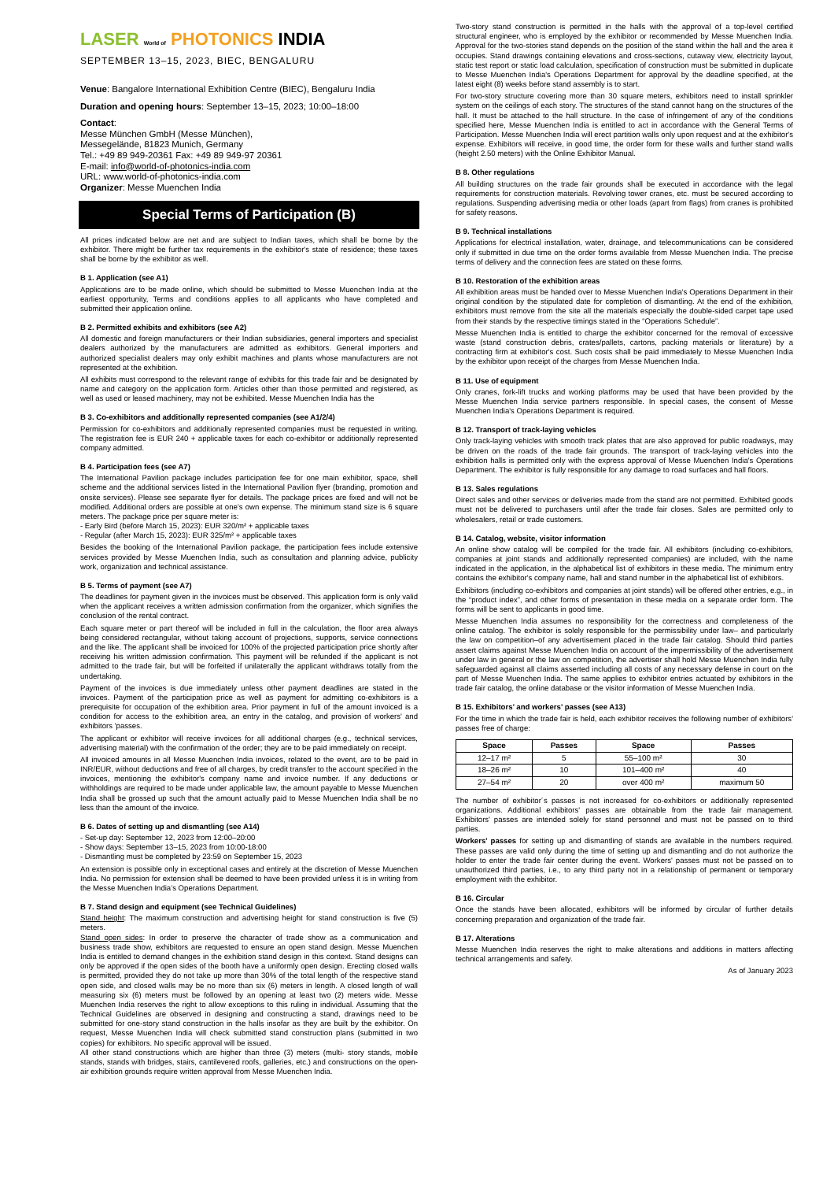LASER World of PHOTONICS INDIA
SEPTEMBER 13–15, 2023, BIEC, BENGALURU
Venue: Bangalore International Exhibition Centre (BIEC), Bengaluru India
Duration and opening hours: September 13–15, 2023; 10:00–18:00
Contact:
Messe München GmbH (Messe München),
Messegelände, 81823 Munich, Germany
Tel.: +49 89 949-20361 Fax: +49 89 949-97 20361
E-mail: info@world-of-photonics-india.com
URL: www.world-of-photonics-india.com
Organizer: Messe Muenchen India
Special Terms of Participation (B)
All prices indicated below are net and are subject to Indian taxes, which shall be borne by the exhibitor. There might be further tax requirements in the exhibitor's state of residence; these taxes shall be borne by the exhibitor as well.
B 1. Application (see A1)
Applications are to be made online, which should be submitted to Messe Muenchen India at the earliest opportunity, Terms and conditions applies to all applicants who have completed and submitted their application online.
B 2. Permitted exhibits and exhibitors (see A2)
All domestic and foreign manufacturers or their Indian subsidiaries, general importers and specialist dealers authorized by the manufacturers are admitted as exhibitors. General importers and authorized specialist dealers may only exhibit machines and plants whose manufacturers are not represented at the exhibition.
All exhibits must correspond to the relevant range of exhibits for this trade fair and be designated by name and category on the application form. Articles other than those permitted and registered, as well as used or leased machinery, may not be exhibited. Messe Muenchen India has the
B 3. Co-exhibitors and additionally represented companies (see A1/2/4)
Permission for co-exhibitors and additionally represented companies must be requested in writing. The registration fee is EUR 240 + applicable taxes for each co-exhibitor or additionally represented company admitted.
B 4. Participation fees (see A7)
The International Pavilion package includes participation fee for one main exhibitor, space, shell scheme and the additional services listed in the International Pavilion flyer (branding, promotion and onsite services). Please see separate flyer for details. The package prices are fixed and will not be modified. Additional orders are possible at one’s own expense. The minimum stand size is 6 square meters. The package price per square meter is:
- Early Bird (before March 15, 2023): EUR 320/m² + applicable taxes
- Regular (after March 15, 2023): EUR 325/m² + applicable taxes
Besides the booking of the International Pavilion package, the participation fees include extensive services provided by Messe Muenchen India, such as consultation and planning advice, publicity work, organization and technical assistance.
B 5. Terms of payment (see A7)
The deadlines for payment given in the invoices must be observed. This application form is only valid when the applicant receives a written admission confirmation from the organizer, which signifies the conclusion of the rental contract.
Each square meter or part thereof will be included in full in the calculation, the floor area always being considered rectangular, without taking account of projections, supports, service connections and the like. The applicant shall be invoiced for 100% of the projected participation price shortly after receiving his written admission confirmation. This payment will be refunded if the applicant is not admitted to the trade fair, but will be forfeited if unilaterally the applicant withdraws totally from the undertaking.
Payment of the invoices is due immediately unless other payment deadlines are stated in the invoices. Payment of the participation price as well as payment for admitting co-exhibitors is a prerequisite for occupation of the exhibition area. Prior payment in full of the amount invoiced is a condition for access to the exhibition area, an entry in the catalog, and provision of workers' and exhibitors 'passes.
The applicant or exhibitor will receive invoices for all additional charges (e.g., technical services, advertising material) with the confirmation of the order; they are to be paid immediately on receipt.
All invoiced amounts in all Messe Muenchen India invoices, related to the event, are to be paid in INR/EUR, without deductions and free of all charges, by credit transfer to the account specified in the invoices, mentioning the exhibitor's company name and invoice number. If any deductions or withholdings are required to be made under applicable law, the amount payable to Messe Muenchen India shall be grossed up such that the amount actually paid to Messe Muenchen India shall be no less than the amount of the invoice.
B 6. Dates of setting up and dismantling (see A14)
- Set-up day: September 12, 2023 from 12:00–20:00
- Show days: September 13–15, 2023 from 10:00-18:00
- Dismantling must be completed by 23:59 on September 15, 2023
An extension is possible only in exceptional cases and entirely at the discretion of Messe Muenchen India. No permission for extension shall be deemed to have been provided unless it is in writing from the Messe Muenchen India’s Operations Department.
B 7. Stand design and equipment (see Technical Guidelines)
Stand height: The maximum construction and advertising height for stand construction is five (5) meters.
Stand open sides: In order to preserve the character of trade show as a communication and business trade show, exhibitors are requested to ensure an open stand design. Messe Muenchen India is entitled to demand changes in the exhibition stand design in this context. Stand designs can only be approved if the open sides of the booth have a uniformly open design. Erecting closed walls is permitted, provided they do not take up more than 30% of the total length of the respective stand open side, and closed walls may be no more than six (6) meters in length. A closed length of wall measuring six (6) meters must be followed by an opening at least two (2) meters wide. Messe Muenchen India reserves the right to allow exceptions to this ruling in individual. Assuming that the Technical Guidelines are observed in designing and constructing a stand, drawings need to be submitted for one-story stand construction in the halls insofar as they are built by the exhibitor. On request, Messe Muenchen India will check submitted stand construction plans (submitted in two copies) for exhibitors. No specific approval will be issued.
All other stand constructions which are higher than three (3) meters (multi- story stands, mobile stands, stands with bridges, stairs, cantilevered roofs, galleries, etc.) and constructions on the open-air exhibition grounds require written approval from Messe Muenchen India.
Two-story stand construction is permitted in the halls with the approval of a top-level certified structural engineer, who is employed by the exhibitor or recommended by Messe Muenchen India. Approval for the two-stories stand depends on the position of the stand within the hall and the area it occupies. Stand drawings containing elevations and cross-sections, cutaway view, electricity layout, static test report or static load calculation, specification of construction must be submitted in duplicate to Messe Muenchen India's Operations Department for approval by the deadline specified, at the latest eight (8) weeks before stand assembly is to start.
For two-story structure covering more than 30 square meters, exhibitors need to install sprinkler system on the ceilings of each story. The structures of the stand cannot hang on the structures of the hall. It must be attached to the hall structure. In the case of infringement of any of the conditions specified here, Messe Muenchen India is entitled to act in accordance with the General Terms of Participation. Messe Muenchen India will erect partition walls only upon request and at the exhibitor's expense. Exhibitors will receive, in good time, the order form for these walls and further stand walls (height 2.50 meters) with the Online Exhibitor Manual.
B 8. Other regulations
All building structures on the trade fair grounds shall be executed in accordance with the legal requirements for construction materials. Revolving tower cranes, etc. must be secured according to regulations. Suspending advertising media or other loads (apart from flags) from cranes is prohibited for safety reasons.
B 9. Technical installations
Applications for electrical installation, water, drainage, and telecommunications can be considered only if submitted in due time on the order forms available from Messe Muenchen India. The precise terms of delivery and the connection fees are stated on these forms.
B 10. Restoration of the exhibition areas
All exhibition areas must be handed over to Messe Muenchen India's Operations Department in their original condition by the stipulated date for completion of dismantling. At the end of the exhibition, exhibitors must remove from the site all the materials especially the double-sided carpet tape used from their stands by the respective timings stated in the “Operations Schedule”.
Messe Muenchen India is entitled to charge the exhibitor concerned for the removal of excessive waste (stand construction debris, crates/pallets, cartons, packing materials or literature) by a contracting firm at exhibitor's cost. Such costs shall be paid immediately to Messe Muenchen India by the exhibitor upon receipt of the charges from Messe Muenchen India.
B 11. Use of equipment
Only cranes, fork-lift trucks and working platforms may be used that have been provided by the Messe Muenchen India service partners responsible. In special cases, the consent of Messe Muenchen India's Operations Department is required.
B 12. Transport of track-laying vehicles
Only track-laying vehicles with smooth track plates that are also approved for public roadways, may be driven on the roads of the trade fair grounds. The transport of track-laying vehicles into the exhibition halls is permitted only with the express approval of Messe Muenchen India's Operations Department. The exhibitor is fully responsible for any damage to road surfaces and hall floors.
B 13. Sales regulations
Direct sales and other services or deliveries made from the stand are not permitted. Exhibited goods must not be delivered to purchasers until after the trade fair closes. Sales are permitted only to wholesalers, retail or trade customers.
B 14. Catalog, website, visitor information
An online show catalog will be compiled for the trade fair. All exhibitors (including co-exhibitors, companies at joint stands and additionally represented companies) are included, with the name indicated in the application, in the alphabetical list of exhibitors in these media. The minimum entry contains the exhibitor's company name, hall and stand number in the alphabetical list of exhibitors.
Exhibitors (including co-exhibitors and companies at joint stands) will be offered other entries, e.g., in the “product index”, and other forms of presentation in these media on a separate order form. The forms will be sent to applicants in good time.
Messe Muenchen India assumes no responsibility for the correctness and completeness of the online catalog. The exhibitor is solely responsible for the permissibility under law– and particularly the law on competition–of any advertisement placed in the trade fair catalog. Should third parties assert claims against Messe Muenchen India on account of the impermissibility of the advertisement under law in general or the law on competition, the advertiser shall hold Messe Muenchen India fully safeguarded against all claims asserted including all costs of any necessary defense in court on the part of Messe Muenchen India. The same applies to exhibitor entries actuated by exhibitors in the trade fair catalog, the online database or the visitor information of Messe Muenchen India.
B 15. Exhibitors’ and workers’ passes (see A13)
For the time in which the trade fair is held, each exhibitor receives the following number of exhibitors' passes free of charge:
| Space | Passes | Space | Passes |
| --- | --- | --- | --- |
| 12–17 m² | 5 | 55–100 m² | 30 |
| 18–26 m² | 10 | 101–400 m² | 40 |
| 27–54 m² | 20 | over 400 m² | maximum 50 |
The number of exhibitor´s passes is not increased for co-exhibitors or additionally represented organizations. Additional exhibitors' passes are obtainable from the trade fair management. Exhibitors' passes are intended solely for stand personnel and must not be passed on to third parties.
Workers' passes for setting up and dismantling of stands are available in the numbers required. These passes are valid only during the time of setting up and dismantling and do not authorize the holder to enter the trade fair center during the event. Workers' passes must not be passed on to unauthorized third parties, i.e., to any third party not in a relationship of permanent or temporary employment with the exhibitor.
B 16. Circular
Once the stands have been allocated, exhibitors will be informed by circular of further details concerning preparation and organization of the trade fair.
B 17. Alterations
Messe Muenchen India reserves the right to make alterations and additions in matters affecting technical arrangements and safety.
As of January 2023